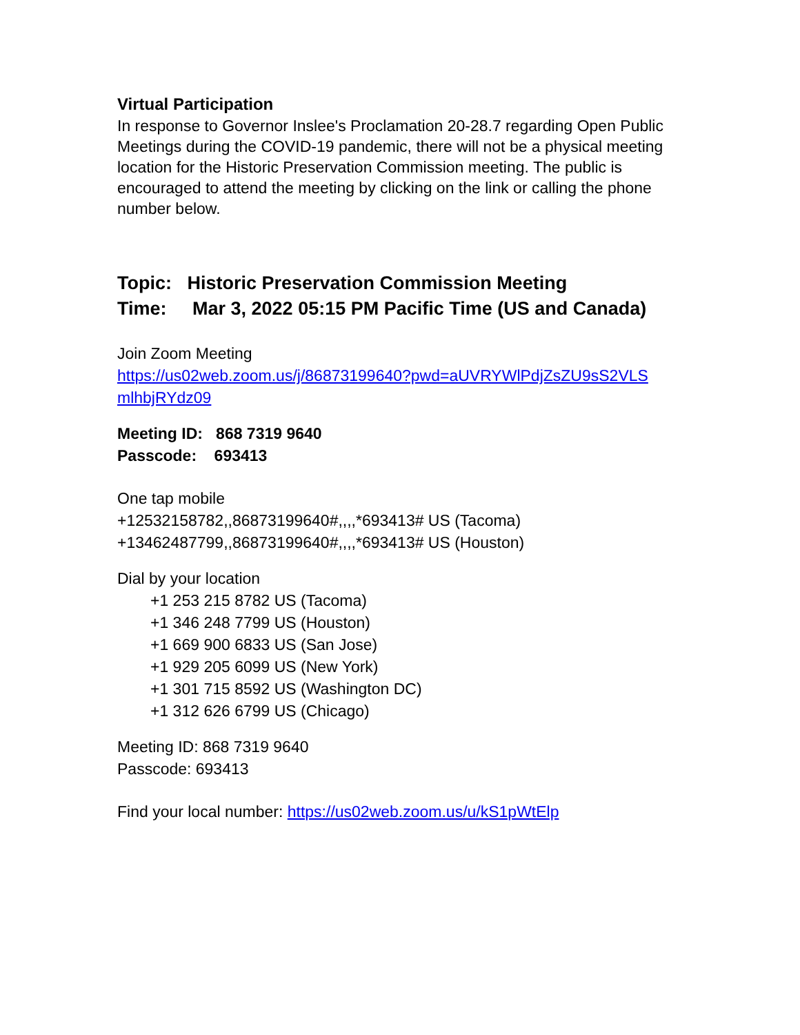Virtual Participation
In response to Governor Inslee's Proclamation 20-28.7 regarding Open Public Meetings during the COVID-19 pandemic, there will not be a physical meeting location for the Historic Preservation Commission meeting. The public is encouraged to attend the meeting by clicking on the link or calling the phone number below.
Topic: Historic Preservation Commission Meeting
Time: Mar 3, 2022 05:15 PM Pacific Time (US and Canada)
Join Zoom Meeting
https://us02web.zoom.us/j/86873199640?pwd=aUVRYWlPdjZsZU9sS2VLS
mlhbjRYdz09
Meeting ID: 868 7319 9640
Passcode: 693413
One tap mobile
+12532158782,,86873199640#,,,,*693413# US (Tacoma)
+13462487799,,86873199640#,,,,*693413# US (Houston)
Dial by your location
+1 253 215 8782 US (Tacoma)
+1 346 248 7799 US (Houston)
+1 669 900 6833 US (San Jose)
+1 929 205 6099 US (New York)
+1 301 715 8592 US (Washington DC)
+1 312 626 6799 US (Chicago)
Meeting ID: 868 7319 9640
Passcode: 693413
Find your local number: https://us02web.zoom.us/u/kS1pWtElp